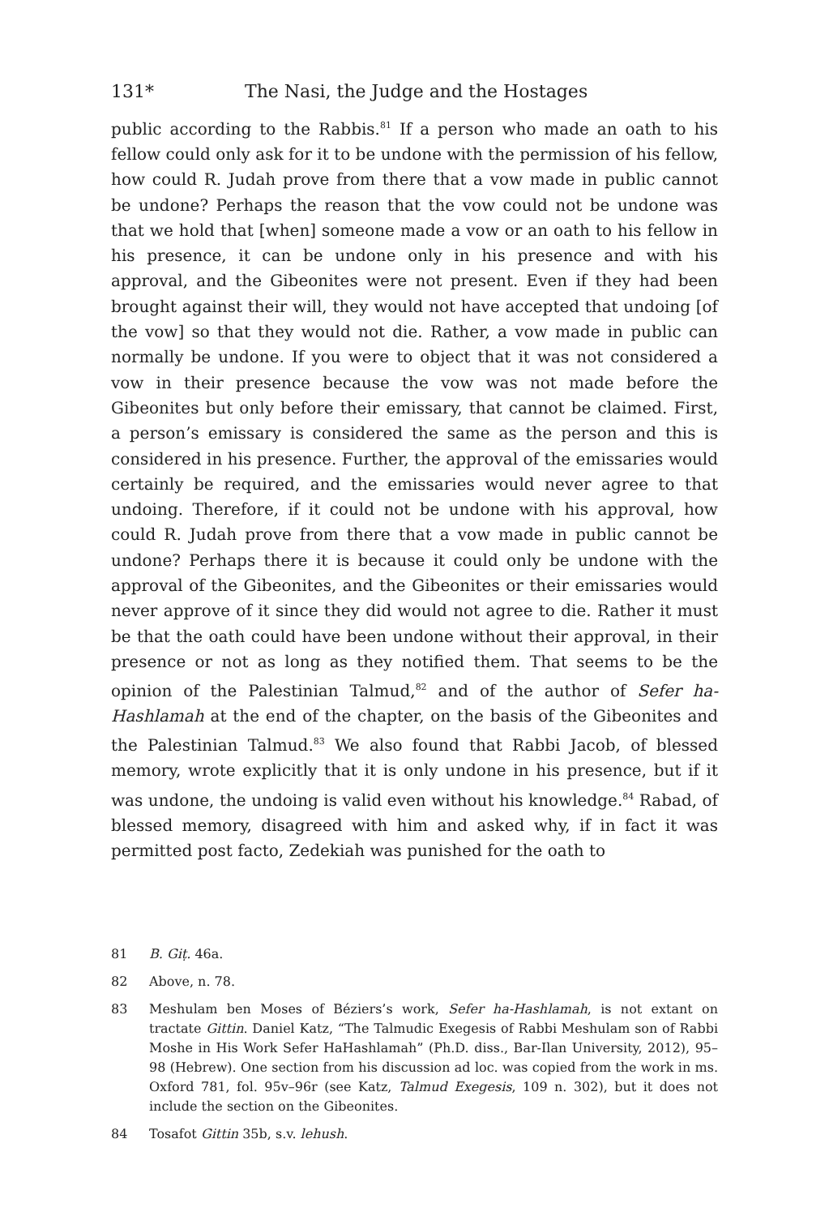131* The Nasi, the Judge and the Hostages
public according to the Rabbis.<sup>81</sup> If a person who made an oath to his fellow could only ask for it to be undone with the permission of his fellow, how could R. Judah prove from there that a vow made in public cannot be undone? Perhaps the reason that the vow could not be undone was that we hold that [when] someone made a vow or an oath to his fellow in his presence, it can be undone only in his presence and with his approval, and the Gibeonites were not present. Even if they had been brought against their will, they would not have accepted that undoing [of the vow] so that they would not die. Rather, a vow made in public can normally be undone. If you were to object that it was not considered a vow in their presence because the vow was not made before the Gibeonites but only before their emissary, that cannot be claimed. First, a person’s emissary is considered the same as the person and this is considered in his presence. Further, the approval of the emissaries would certainly be required, and the emissaries would never agree to that undoing. Therefore, if it could not be undone with his approval, how could R. Judah prove from there that a vow made in public cannot be undone? Perhaps there it is because it could only be undone with the approval of the Gibeonites, and the Gibeonites or their emissaries would never approve of it since they did would not agree to die. Rather it must be that the oath could have been undone without their approval, in their presence or not as long as they notified them. That seems to be the opinion of the Palestinian Talmud,<sup>82</sup> and of the author of Sefer ha-Hashlamah at the end of the chapter, on the basis of the Gibeonites and the Palestinian Talmud.<sup>83</sup> We also found that Rabbi Jacob, of blessed memory, wrote explicitly that it is only undone in his presence, but if it was undone, the undoing is valid even without his knowledge.<sup>84</sup> Rabad, of blessed memory, disagreed with him and asked why, if in fact it was permitted post facto, Zedekiah was punished for the oath to
81 B. Giṭ. 46a.
82 Above, n. 78.
83 Meshulam ben Moses of Béziers’s work, Sefer ha-Hashlamah, is not extant on tractate Gittin. Daniel Katz, “The Talmudic Exegesis of Rabbi Meshulam son of Rabbi Moshe in His Work Sefer HaHashlamah” (Ph.D. diss., Bar-Ilan University, 2012), 95–98 (Hebrew). One section from his discussion ad loc. was copied from the work in ms. Oxford 781, fol. 95v–96r (see Katz, Talmud Exegesis, 109 n. 302), but it does not include the section on the Gibeonites.
84 Tosafot Gittin 35b, s.v. lehush.